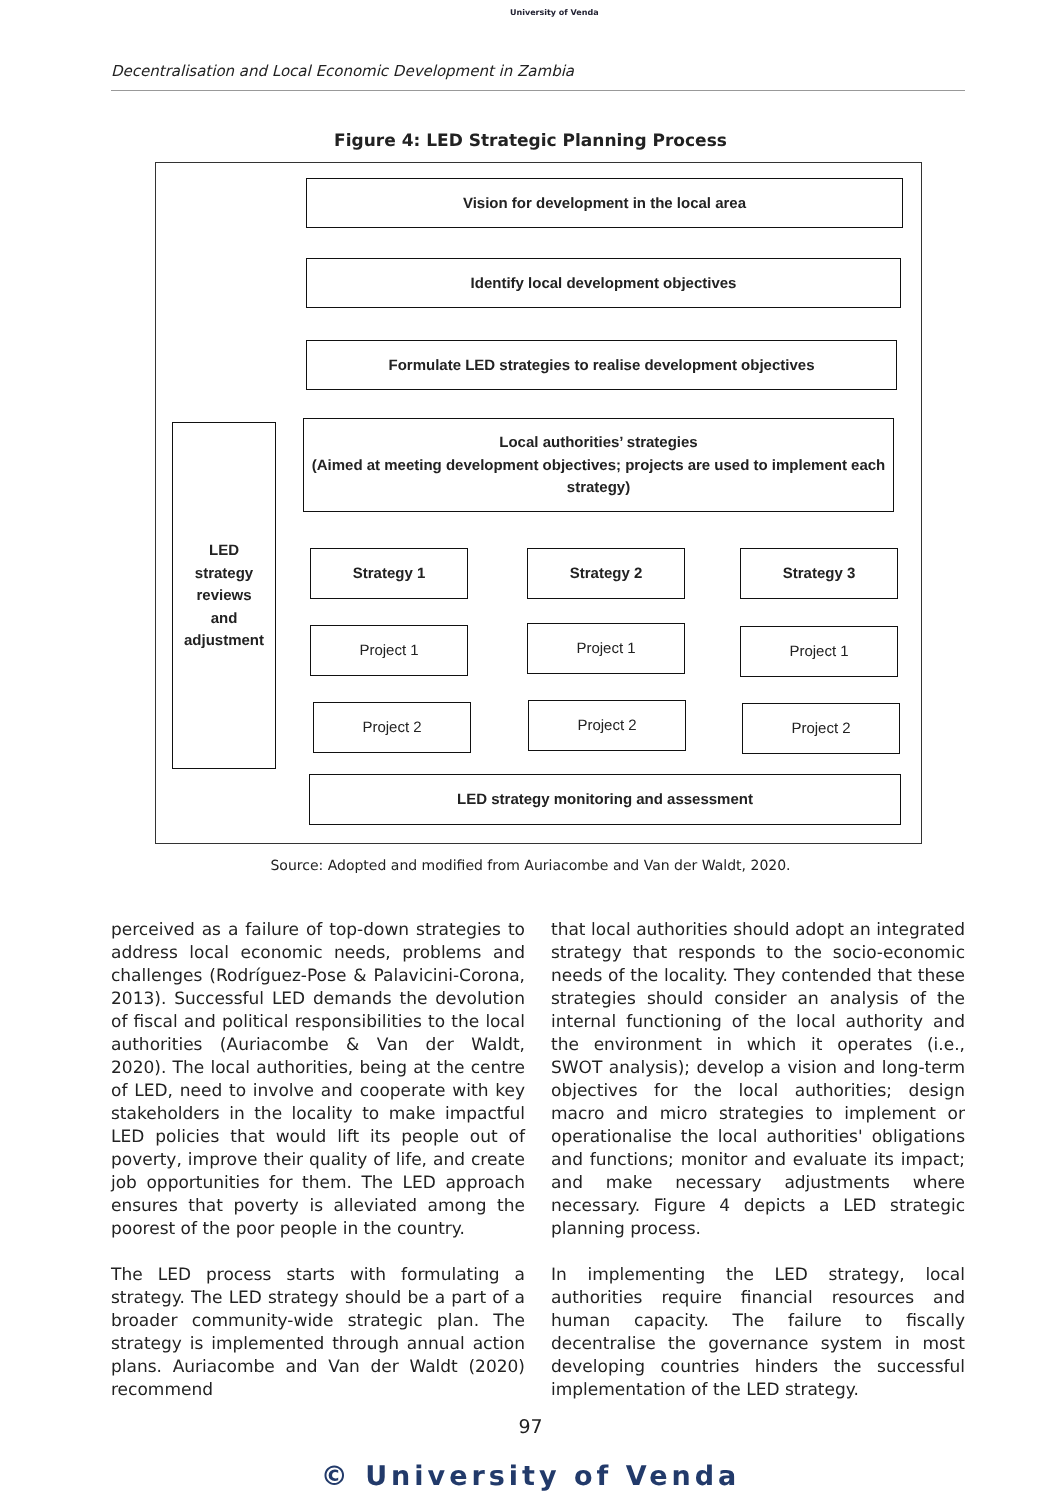University of Venda
Decentralisation and Local Economic Development in Zambia
Figure 4: LED Strategic Planning Process
Vision for development in the local area
Identify local development objectives
Formulate LED strategies to realise development objectives
Local authorities’ strategies
(Aimed at meeting development objectives; projects are used to implement each strategy)
LED
strategy
reviews
and
adjustment
Strategy 1 Strategy 2 Strategy 3
Project 1 Project 1 Project 1
Project 2 Project 2 Project 2
LED strategy monitoring and assessment
Source: Adopted and modified from Auriacombe and Van der Waldt, 2020.
perceived as a failure of top-down strategies to address local economic needs, problems and challenges (Rodríguez-Pose & Palavicini-Corona, 2013). Successful LED demands the devolution of fiscal and political responsibilities to the local authorities (Auriacombe & Van der Waldt, 2020). The local authorities, being at the centre of LED, need to involve and cooperate with key stakeholders in the locality to make impactful LED policies that would lift its people out of poverty, improve their quality of life, and create job opportunities for them. The LED approach ensures that poverty is alleviated among the poorest of the poor people in the country.
The LED process starts with formulating a strategy. The LED strategy should be a part of a broader community-wide strategic plan. The strategy is implemented through annual action plans. Auriacombe and Van der Waldt (2020) recommend
that local authorities should adopt an integrated strategy that responds to the socio-economic needs of the locality. They contended that these strategies should consider an analysis of the internal functioning of the local authority and the environment in which it operates (i.e., SWOT analysis); develop a vision and long-term objectives for the local authorities; design macro and micro strategies to implement or operationalise the local authorities' obligations and functions; monitor and evaluate its impact; and make necessary adjustments where necessary. Figure 4 depicts a LED strategic planning process.
In implementing the LED strategy, local authorities require financial resources and human capacity. The failure to fiscally decentralise the governance system in most developing countries hinders the successful implementation of the LED strategy.
97
© University of Venda